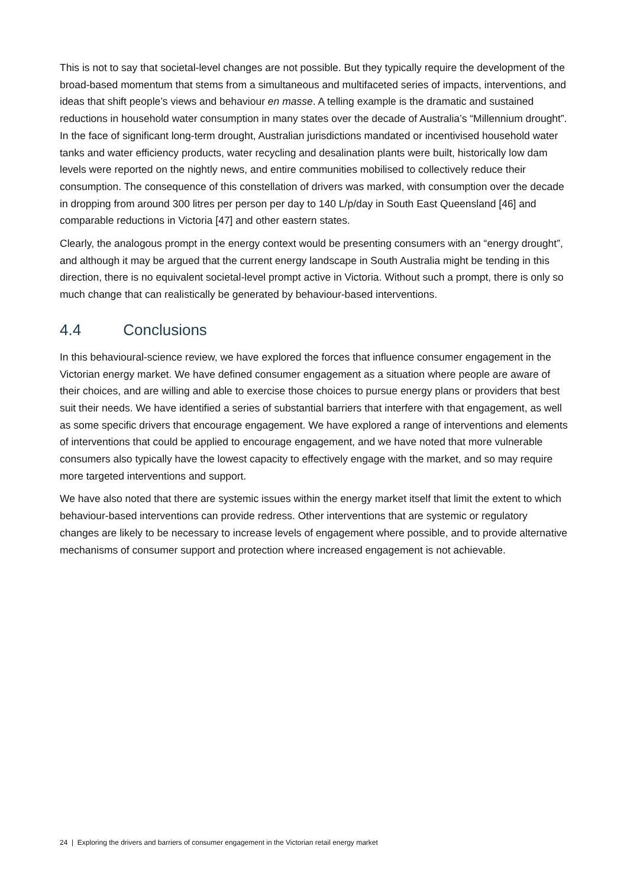This is not to say that societal-level changes are not possible. But they typically require the development of the broad-based momentum that stems from a simultaneous and multifaceted series of impacts, interventions, and ideas that shift people’s views and behaviour en masse. A telling example is the dramatic and sustained reductions in household water consumption in many states over the decade of Australia’s “Millennium drought”. In the face of significant long-term drought, Australian jurisdictions mandated or incentivised household water tanks and water efficiency products, water recycling and desalination plants were built, historically low dam levels were reported on the nightly news, and entire communities mobilised to collectively reduce their consumption. The consequence of this constellation of drivers was marked, with consumption over the decade in dropping from around 300 litres per person per day to 140 L/p/day in South East Queensland [46] and comparable reductions in Victoria [47] and other eastern states.
Clearly, the analogous prompt in the energy context would be presenting consumers with an “energy drought”, and although it may be argued that the current energy landscape in South Australia might be tending in this direction, there is no equivalent societal-level prompt active in Victoria. Without such a prompt, there is only so much change that can realistically be generated by behaviour-based interventions.
4.4 Conclusions
In this behavioural-science review, we have explored the forces that influence consumer engagement in the Victorian energy market. We have defined consumer engagement as a situation where people are aware of their choices, and are willing and able to exercise those choices to pursue energy plans or providers that best suit their needs. We have identified a series of substantial barriers that interfere with that engagement, as well as some specific drivers that encourage engagement. We have explored a range of interventions and elements of interventions that could be applied to encourage engagement, and we have noted that more vulnerable consumers also typically have the lowest capacity to effectively engage with the market, and so may require more targeted interventions and support.
We have also noted that there are systemic issues within the energy market itself that limit the extent to which behaviour-based interventions can provide redress. Other interventions that are systemic or regulatory changes are likely to be necessary to increase levels of engagement where possible, and to provide alternative mechanisms of consumer support and protection where increased engagement is not achievable.
24 | Exploring the drivers and barriers of consumer engagement in the Victorian retail energy market